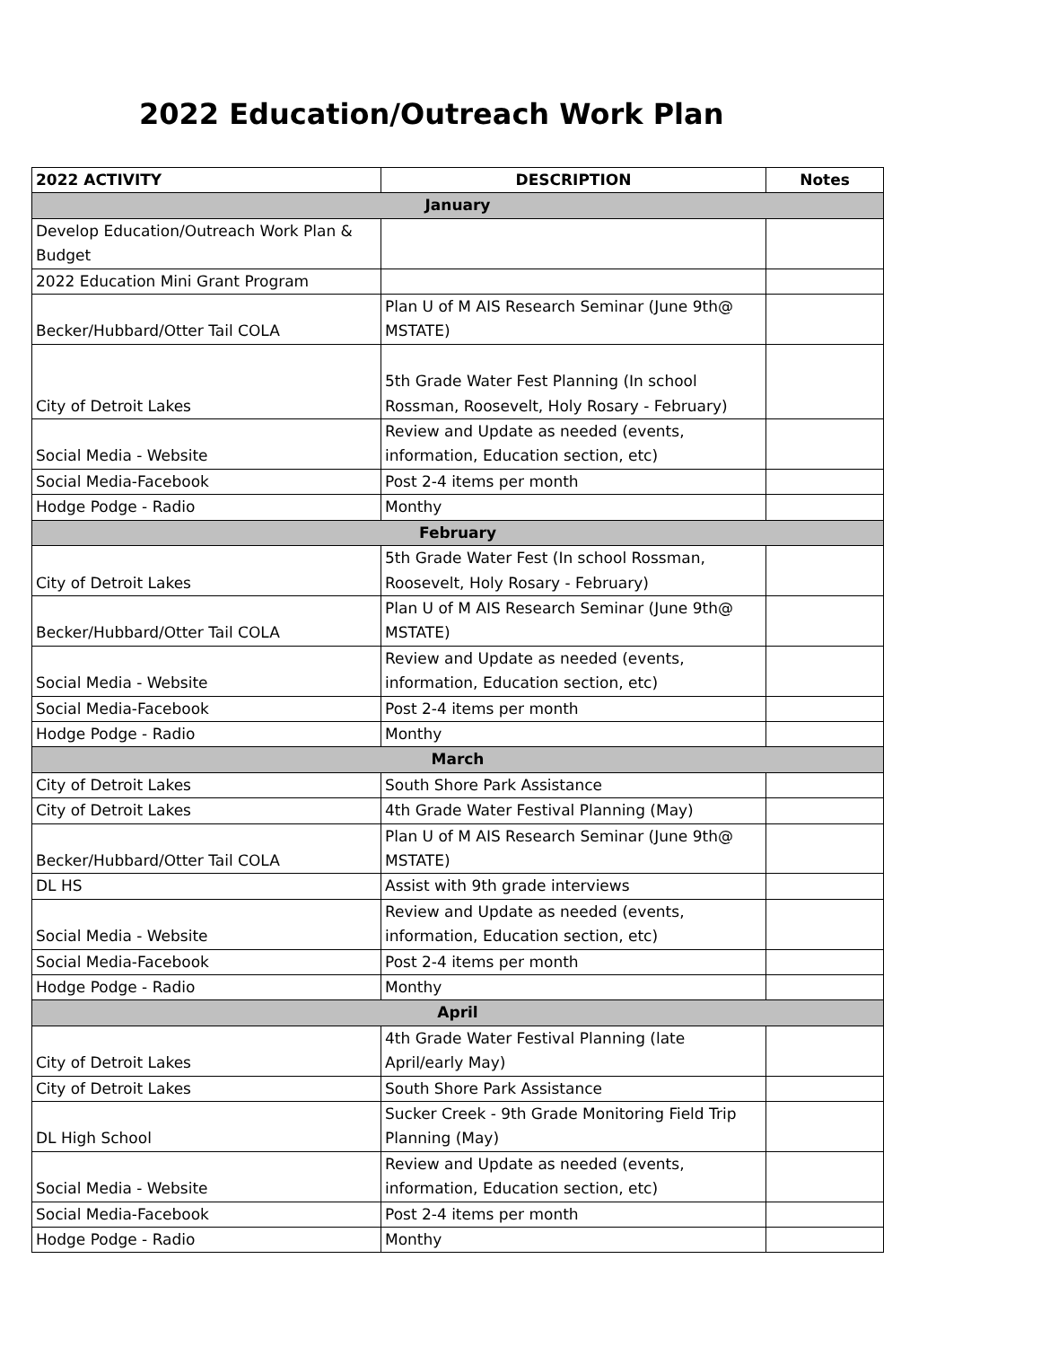2022 Education/Outreach Work Plan
| 2022 ACTIVITY | DESCRIPTION | Notes |
| --- | --- | --- |
| January | | |
| Develop Education/Outreach Work Plan & Budget | | |
| 2022 Education Mini Grant Program | | |
| Becker/Hubbard/Otter Tail COLA | Plan U of M AIS Research Seminar (June 9th@ MSTATE) | |
| City of Detroit Lakes | 5th Grade Water Fest Planning (In school Rossman, Roosevelt, Holy Rosary - February) | |
| Social Media - Website | Review and Update as needed (events, information, Education section, etc) | |
| Social Media-Facebook | Post 2-4 items per month | |
| Hodge Podge - Radio | Monthy | |
| February | | |
| City of Detroit Lakes | 5th Grade Water Fest (In school Rossman, Roosevelt, Holy Rosary - February) | |
| Becker/Hubbard/Otter Tail COLA | Plan U of M AIS Research Seminar (June 9th@ MSTATE) | |
| Social Media - Website | Review and Update as needed (events, information, Education section, etc) | |
| Social Media-Facebook | Post 2-4 items per month | |
| Hodge Podge - Radio | Monthy | |
| March | | |
| City of Detroit Lakes | South Shore Park Assistance | |
| City of Detroit Lakes | 4th Grade Water Festival Planning (May) | |
| Becker/Hubbard/Otter Tail COLA | Plan U of M AIS Research Seminar (June 9th@ MSTATE) | |
| DL HS | Assist with 9th grade interviews | |
| Social Media - Website | Review and Update as needed (events, information, Education section, etc) | |
| Social Media-Facebook | Post 2-4 items per month | |
| Hodge Podge - Radio | Monthy | |
| April | | |
| City of Detroit Lakes | 4th Grade Water Festival Planning (late April/early May) | |
| City of Detroit Lakes | South Shore Park Assistance | |
| DL High School | Sucker Creek - 9th Grade Monitoring Field Trip Planning (May) | |
| Social Media - Website | Review and Update as needed (events, information, Education section, etc) | |
| Social Media-Facebook | Post 2-4 items per month | |
| Hodge Podge - Radio | Monthy | |